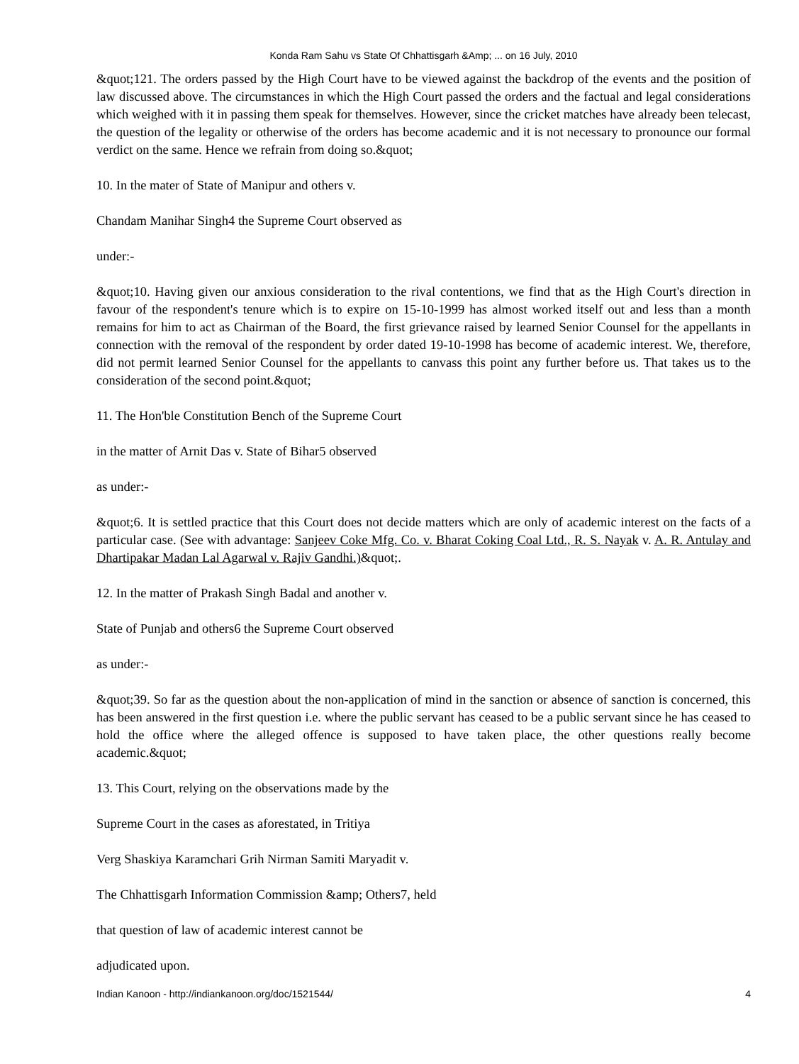Konda Ram Sahu vs State Of Chhattisgarh &Amp; ... on 16 July, 2010
&quot;121. The orders passed by the High Court have to be viewed against the backdrop of the events and the position of law discussed above. The circumstances in which the High Court passed the orders and the factual and legal considerations which weighed with it in passing them speak for themselves. However, since the cricket matches have already been telecast, the question of the legality or otherwise of the orders has become academic and it is not necessary to pronounce our formal verdict on the same. Hence we refrain from doing so.&quot;
10. In the mater of State of Manipur and others v.
Chandam Manihar Singh4 the Supreme Court observed as
under:-
&quot;10. Having given our anxious consideration to the rival contentions, we find that as the High Court's direction in favour of the respondent's tenure which is to expire on 15-10-1999 has almost worked itself out and less than a month remains for him to act as Chairman of the Board, the first grievance raised by learned Senior Counsel for the appellants in connection with the removal of the respondent by order dated 19-10-1998 has become of academic interest. We, therefore, did not permit learned Senior Counsel for the appellants to canvass this point any further before us. That takes us to the consideration of the second point.&quot;
11. The Hon'ble Constitution Bench of the Supreme Court
in the matter of Arnit Das v. State of Bihar5 observed
as under:-
&quot;6. It is settled practice that this Court does not decide matters which are only of academic interest on the facts of a particular case. (See with advantage: Sanjeev Coke Mfg. Co. v. Bharat Coking Coal Ltd., R. S. Nayak v. A. R. Antulay and Dhartipakar Madan Lal Agarwal v. Rajiv Gandhi.)&quot;.
12. In the matter of Prakash Singh Badal and another v.
State of Punjab and others6 the Supreme Court observed
as under:-
&quot;39. So far as the question about the non-application of mind in the sanction or absence of sanction is concerned, this has been answered in the first question i.e. where the public servant has ceased to be a public servant since he has ceased to hold the office where the alleged offence is supposed to have taken place, the other questions really become academic.&quot;
13. This Court, relying on the observations made by the
Supreme Court in the cases as aforestated, in Tritiya
Verg Shaskiya Karamchari Grih Nirman Samiti Maryadit v.
The Chhattisgarh Information Commission &amp; Others7, held
that question of law of academic interest cannot be
adjudicated upon.
Indian Kanoon - http://indiankanoon.org/doc/1521544/ 4